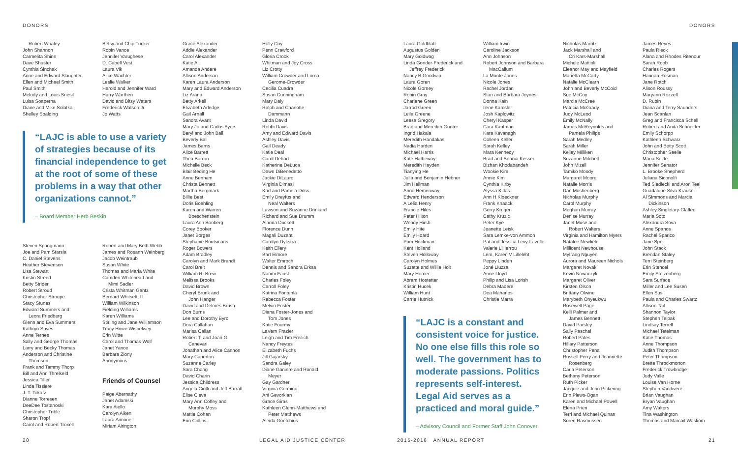DONORS DONORS
Robert Whaley
John Shannon
Carmelita Shinn
Dave Shuster
Cynthia Sinchak
Anne and Edward Slaughter
Ellen and Michael Smith
Paul Smith
Melody and Louis Snesil
Luisa Soaperna
Diane and Mike Solatka
Shelley Spalding
Betsy and Chip Tucker
Robin Vance
Jennifer Varughese
D. Cabell Vest
Laura Vik
Alice Wachter
Leslie Walker
Harold and Jennifer Ward
Harry Warthen
David and Bitsy Waters
Frederick Watson Jr.
Jo Watts
“LAJC is able to use a variety of strategies because of its financial independence to get at the root of some of these problems in a way that other organizations cannot.”
– Board Member Herb Beskin
Steven Springmann
Joe and Pam Starsia
C. Daniel Stevens
Heather Stevenson
Lisa Stewart
Kristin Streed
Betty Strider
Robert Stroud
Christopher Stroupe
Stacy Stunes
Edward Summers and
Leora Friedberg
Glenn and Eva Summers
Kathryn Suyes
Anne Ternes
Sally and George Thomas
Larry and Becky Thomas
Anderson and Christine
Thomson
Frank and Tammy Thorp
Bill and Ann Threlkeld
Jessica Tiller
Linda Tissiere
J. T. Tokarz
Dianne Torresen
DeeDee Tostanoski
Christopher Trible
Sharon Tropf
Carol and Robert Troxell
Robert and Mary Beth Webb
James and Rosann Weinberg
Jacob Weintraub
Susan White
Thomas and Maria White
Camden Whitehead and
Mimi Sadler
Crista Whitman Gantz
Bernard Whitsett, II
William Wilkinson
Fielding Williams
Karen Williams
Stirling and Jane Williamson
Tracy Howe Wispelwey
Erin Witte
Carol and Thomas Wolf
Janet Yance
Barbara Ziony
Anonymous
Friends of Counsel
Paige Abernathy
Janet Adamski
Kara Aiello
Carolyn Aiken
Laura Aimone
Miriam Airington
Grace Alexander
Addie Alexander
Carol Alexander
Katie Ali
Amanda Andere
Allison Anderson
Karen Laura Anderson
Mary and Edward Anderson
Liz Arana
Betty Arkell
Elizabeth Arledge
Gail Arnall
Sandra Avant
Mary Jo and Carlos Ayers
Beryl and John Ball
Beverly Ball
James Barns
Alice Barrett
Thea Barron
Michelle Beck
Blair Beding He
Anne Benham
Christa Bennett
Martha Bergmark
Billie Best
Doris Boehling
Karen and Warren
Boeschenstein
Laura Ann Booberg
Corey Booker
Janet Borges
Stephanie Boutsicaris
Roger Bowers
Adam Bradley
Carolyn and Mark Brandt
Carol Breit
William R. Brew
Melissa Brooks
David Brown
Cheryl Brunk and
John Hanger
David and Delores Brush
Don Burns
Lee and Dorothy Byrd
Dora Callahan
Marisa Callan
Robert T. and Joan G.
Canevari
Jonathan and Alice Cannon
Mary Caperton
Suzanne Carley
Sara Chang
David Charin
Jessica Childress
Angela Ciolfi and Jeff Barratt
Elise Cleva
Mary Ann Coffey and
Murphy Moss
Mattie Cohan
Erin Collins
Holly Coy
Penn Crawford
Gloria Crook
Whitman and Joy Cross
Liz Crotty
William Crowder and Lorna
Gerome-Crowder
Cecilia Cuadra
Susan Cunningham
Mary Daly
Ralph and Charlotte
Dammann
Linda David
Robbi Davis
Amy and Edward Davis
Ashley Davis
Gail Deady
Katie Deal
Carol Dehart
Katherine DeLuca
Dawn DiBenedetto
Jackie DiLauro
Virginia Dimasi
Karl and Pamela Doss
Emily Dreyfus and
Neal Walters
Lawson and Suzanne Drinkard
Richard and Sue Drumm
Alanna Duckett
Florence Dunn
Magali Duzant
Carolyn Dykstra
Keith Ellery
Bart Elmore
Walter Emroch
Dennis and Sandra Erksa
Naomi Faust
Charles Foley
Carroll Foley
Katrina Fontenla
Rebecca Foster
Melvin Foster
Diana Foster-Jones and
Tom Jones
Katie Fourmy
LaVern Frazier
Leigh and Tim Freilich
Nancy Freytes
Elizabeth Fuchs
Jill Gajarsky
Sandra Galey
Diane Ganiere and Ronald
Meyer
Gay Gardner
Virginia Germino
Ani Gevorkian
Grace Giras
Kathleen Glenn-Matthews and
Peter Matthews
Aleida Goetchius
Laura Goldblatt
Augustus Golden
Mary Goldwag
Linda Gonder-Frederick and
Jeffrey Frederick
Nancy B Goodwin
Laura Goren
Nicole Gorney
Robin Gray
Charlene Green
Jarrod Green
Leila Greene
Leesa Gregory
Brad and Meredith Gunter
Ingrid Hakala
Meredith Handakas
Nadia Harden
Michael Harris
Kate Hatheway
Meredith Hayden
Tianying He
Julia and Benjamin Hebner
Jim Heilman
Anne Hemenway
Edward Henderson
A'Lelia Henry
Francie Hiles
Peter Hilton
Wendy Hirsh
Emily Hite
Emily Hoard
Pam Hockman
Kent Holland
Steven Holloway
Carolyn Holmes
Suzette and Willie Holt
Mary Horner
Abram Hostetter
Kristin Hucek
William Hunt
Carrie Hutnick
William Irwin
Caroline Jackson
Ann Johnson
Robert Johnson and Barbara
MacCallum
La Monte Jones
Nicole Jones
Rachel Jordan
Stan and Barbara Joynes
Donna Kain
Ilene Kamsler
Josh Kaplowitz
Cheryl Kasper
Cara Kaufman
Kara Kavanagh
Colleen Keller
Sarah Kelley
Mara Kennedy
Brad and Sonnia Kesser
Bizhan Khodabandeh
Wookie Kim
Annie Kim
Cynthia Kirby
Alyssa Kitlas
Ann H Kloeckner
Frank Knaack
Gerry Kruger
Cathy Kruzic
Peter Kye
Jeanette Leisk
Sara Lemke-von Ammon
Pat and Jessica Levy-Lavelle
Valerie L'Herrou
Lem, Karen V Lilleleht
Peppy Linden
Joné Liuzza
Anne Lloyd
Philip and Lisa Lorish
Debra Madere
Dea Mahanes
Christie Marra
“LAJC is a constant and consistent voice for justice. No one else fills this role so well. The government has to moderate passions. Politics represents self-interest. Legal Aid serves as a practiced and moral guide.”
– Advisory Council and Former Staff John Conover
Nicholas Marritz
Jack Marshall and
Cri Kars-Marshall
Michele Mattioli
Eleanor May and Mayfield
Marietta McCarty
Natalie McClearn
John and Beverly McCoid
Sue McCoy
Marcia McCree
Patricia McGrady
Judy McLeod
Emily McNally
James McReynolds and
Pamela Philips
Sarah Medley
Sarah Miller
Kelley Milliken
Suzanne Mitchell
John Mizell
Tamiko Moody
Margaret Moore
Natalie Morris
Dan Moshenberg
Nicholas Murphy
Carol Murphy
Meghan Murray
Denise Murray
Janet Muse and
Robert Walters
Virginia and Hamilton Myers
Natalee Newfield
Millicent Newhouse
Mytrang Nguyen
Aurora and Maureen Nichols
Margaret Novak
Kevin Nowaczyk
Margaret Oliver
Kirsten Olson
Brittany Olwine
Marybeth Onyeukwu
Rosewell Page
Kelli Palmer and
James Bennett
David Parsley
Sally Paschal
Robert Pates
Hillary Patterson
Christopher Pena
Russell Perry and Jeannette
Rosenberg
Carla Peterson
Bethany Peterson
Ruth Picker
Jacquie and John Pickering
Erin Plews-Ogan
Karen and Michael Powell
Elena Prien
Terri and Michael Quinan
Soren Rasmussen
James Reyes
Paula Rieck
Alana and Rhodes Ritenour
Sarah Robb
Charles Rogers
Hannah Rosman
Jane Rotch
Alison Roussy
Maryann Rozzell
D. Rubin
Diana and Terry Saunders
Jean Scanlan
Greg and Francisca Schell
Robert and Anita Schneider
Emily Schorpp
Kathleen Schwarz
John and Betty Scott
Christopher Seelie
Maria Selde
Jennifer Senator
L. Brooke Shepherd
Juliana Siconolfi
Ted Siedlecki and Aron Teel
Guadalupe Silva Krause
Al Simmons and Marcia
Dickinson
Ashley Singletary-Claffee
Maria Soto
Alexandra Sova
Anne Spanos
Rachel Sparico
Jane Sper
John Stack
Brendan Staley
Terri Steinberg
Erin Stencel
Emily Stolzenberg
Sara Surface
Miller and Lee Susen
Ellen Susi
Paula and Charles Swartz
Allison Tait
Shannon Taylor
Stephen Teipak
Lindsay Terrell
Michael Tetelman
Katie Thomas
Anne Thompson
Judith Thompson
Peter Thompson
Brette Throckmorton
Frederick Trowbridge
Judy Valle
Louise Van Horne
Stephen Vandivere
Brian Vaughan
Bryan Vaughan
Amy Walters
Tina Washington
Thomas and Marcail Waskom
20 LEGAL AID JUSTICE CENTER 2015-2016 ANNUAL REPORT 21